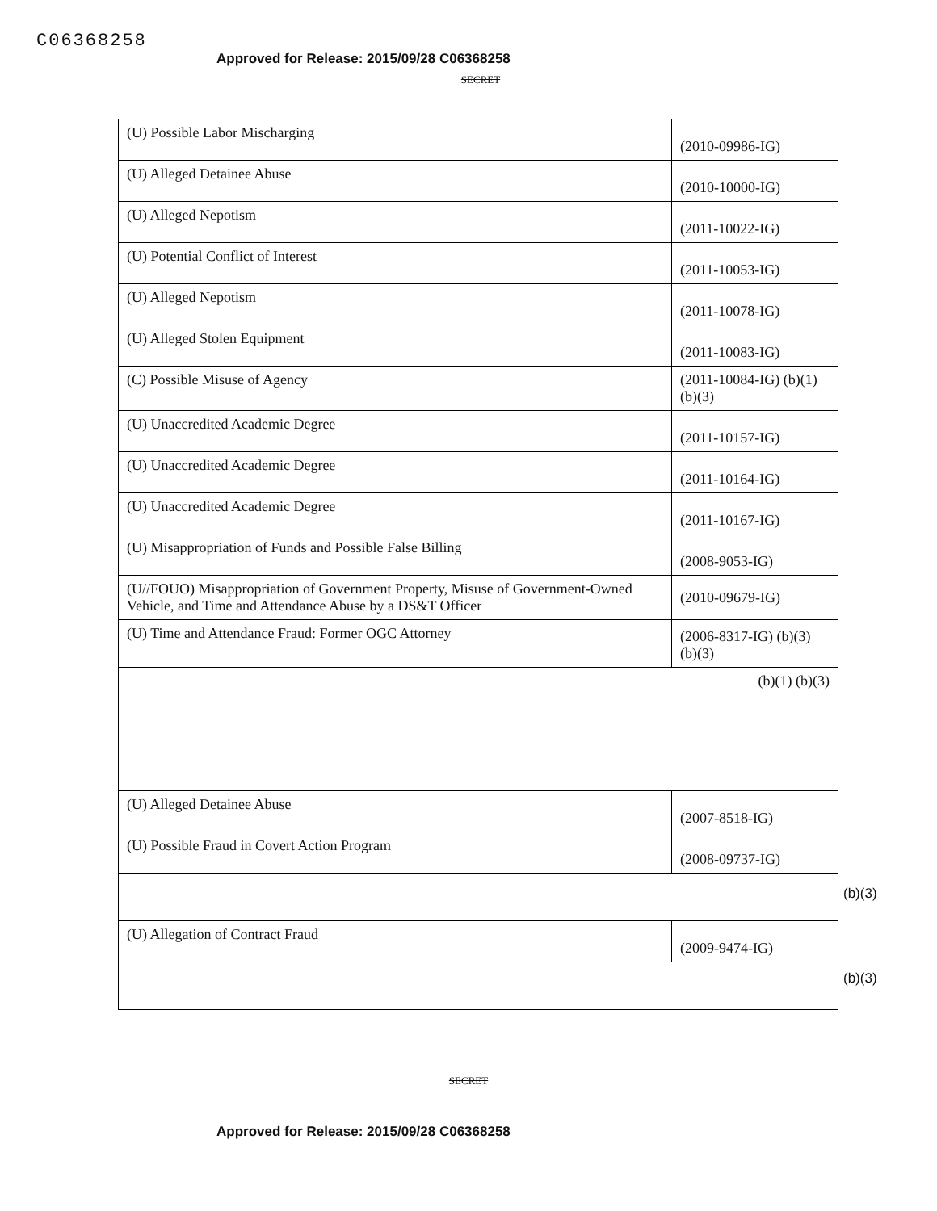C06368258
Approved for Release: 2015/09/28 C06368258
SECRET
| (U) Possible Labor Mischarging | (2010-09986-IG) |
| (U) Alleged Detainee Abuse | (2010-10000-IG) |
| (U) Alleged Nepotism | (2011-10022-IG) |
| (U) Potential Conflict of Interest | (2011-10053-IG) |
| (U) Alleged Nepotism | (2011-10078-IG) |
| (U) Alleged Stolen Equipment | (2011-10083-IG) |
| (C) Possible Misuse of Agency | (2011-10084-IG) (b)(1) (b)(3) |
| (U) Unaccredited Academic Degree | (2011-10157-IG) |
| (U) Unaccredited Academic Degree | (2011-10164-IG) |
| (U) Unaccredited Academic Degree | (2011-10167-IG) |
| (U) Misappropriation of Funds and Possible False Billing | (2008-9053-IG) |
| (U//FOUO) Misappropriation of Government Property, Misuse of Government-Owned Vehicle, and Time and Attendance Abuse by a DS&T Officer | (2010-09679-IG) |
| (U) Time and Attendance Fraud: Former OGC Attorney | (2006-8317-IG) (b)(3) (b)(3) |
| (b)(1) (b)(3) | |
| (U) Alleged Detainee Abuse | (2007-8518-IG) |
| (U) Possible Fraud in Covert Action Program | (2008-09737-IG) |
| (U) Allegation of Contract Fraud | (2009-9474-IG) |
(b)(3)
(b)(3)
SECRET
Approved for Release: 2015/09/28 C06368258